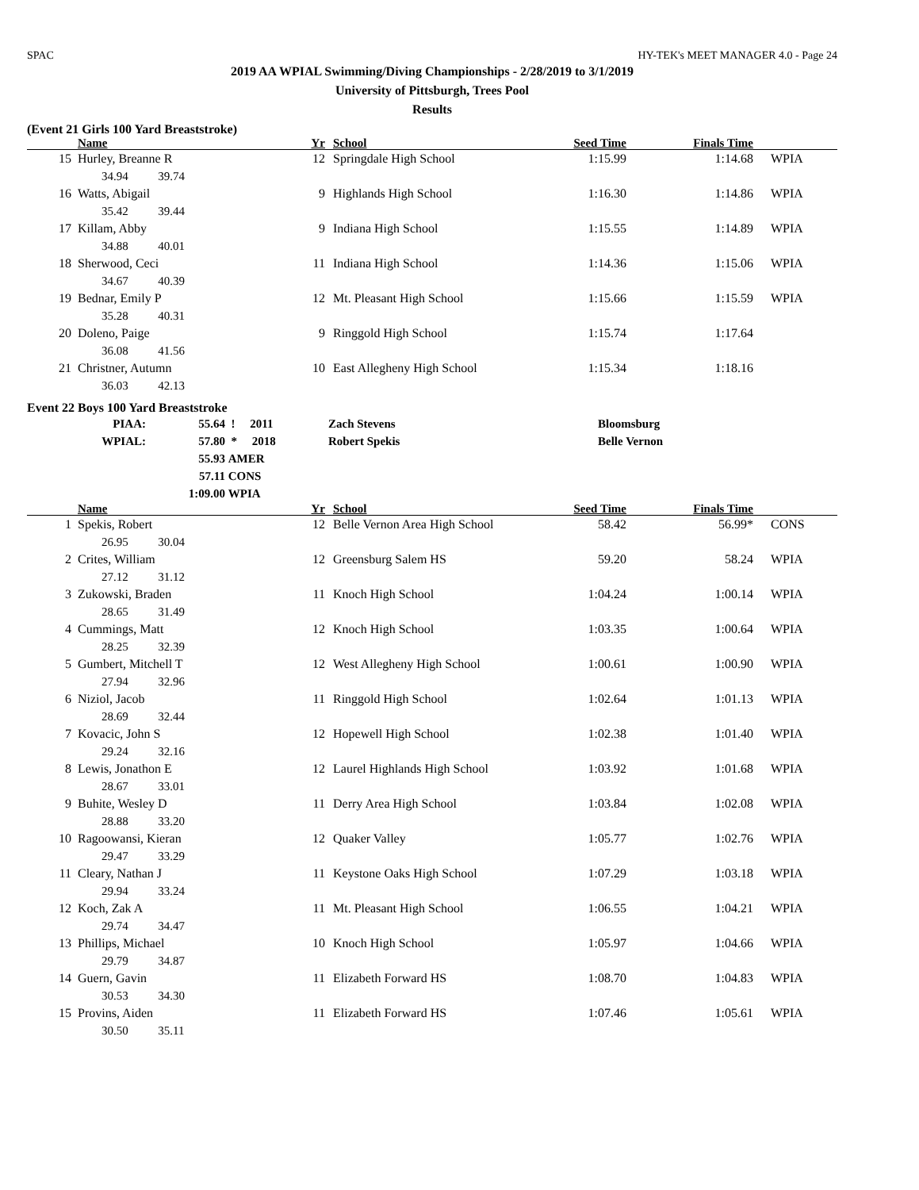SPAC HY-TEK's MEET MANAGER 4.0 - Page 24
2019 AA WPIAL Swimming/Diving Championships - 2/28/2019 to 3/1/2019
University of Pittsburgh, Trees Pool
Results
(Event 21 Girls 100 Yard Breaststroke)
| | Name | Yr | School | Seed Time | Finals Time | |
| --- | --- | --- | --- | --- | --- | --- |
| 15 | Hurley, Breanne R | 12 | Springdale High School | 1:15.99 | 1:14.68 | WPIA |
| | 34.94 39.74 | | | | | |
| 16 | Watts, Abigail | 9 | Highlands High School | 1:16.30 | 1:14.86 | WPIA |
| | 35.42 39.44 | | | | | |
| 17 | Killam, Abby | 9 | Indiana High School | 1:15.55 | 1:14.89 | WPIA |
| | 34.88 40.01 | | | | | |
| 18 | Sherwood, Ceci | 11 | Indiana High School | 1:14.36 | 1:15.06 | WPIA |
| | 34.67 40.39 | | | | | |
| 19 | Bednar, Emily P | 12 | Mt. Pleasant High School | 1:15.66 | 1:15.59 | WPIA |
| | 35.28 40.31 | | | | | |
| 20 | Doleno, Paige | 9 | Ringgold High School | 1:15.74 | 1:17.64 | |
| | 36.08 41.56 | | | | | |
| 21 | Christner, Autumn | 10 | East Allegheny High School | 1:15.34 | 1:18.16 | |
| | 36.03 42.13 | | | | | |
Event 22 Boys 100 Yard Breaststroke
| PIAA: | 55.64 | ! 2011 | Zach Stevens | Bloomsburg |
| WPIAL: | 57.80 | * 2018 | Robert Spekis | Belle Vernon |
| | 55.93 | AMER | | |
| | 57.11 | CONS | | |
| | 1:09.00 | WPIA | | |
| | Name | Yr | School | Seed Time | Finals Time | |
| --- | --- | --- | --- | --- | --- | --- |
| 1 | Spekis, Robert | 12 | Belle Vernon Area High School | 58.42 | 56.99* | CONS |
| | 26.95 30.04 | | | | | |
| 2 | Crites, William | 12 | Greensburg Salem HS | 59.20 | 58.24 | WPIA |
| | 27.12 31.12 | | | | | |
| 3 | Zukowski, Braden | 11 | Knoch High School | 1:04.24 | 1:00.14 | WPIA |
| | 28.65 31.49 | | | | | |
| 4 | Cummings, Matt | 12 | Knoch High School | 1:03.35 | 1:00.64 | WPIA |
| | 28.25 32.39 | | | | | |
| 5 | Gumbert, Mitchell T | 12 | West Allegheny High School | 1:00.61 | 1:00.90 | WPIA |
| | 27.94 32.96 | | | | | |
| 6 | Niziol, Jacob | 11 | Ringgold High School | 1:02.64 | 1:01.13 | WPIA |
| | 28.69 32.44 | | | | | |
| 7 | Kovacic, John S | 12 | Hopewell High School | 1:02.38 | 1:01.40 | WPIA |
| | 29.24 32.16 | | | | | |
| 8 | Lewis, Jonathon E | 12 | Laurel Highlands High School | 1:03.92 | 1:01.68 | WPIA |
| | 28.67 33.01 | | | | | |
| 9 | Buhite, Wesley D | 11 | Derry Area High School | 1:03.84 | 1:02.08 | WPIA |
| | 28.88 33.20 | | | | | |
| 10 | Ragoowansi, Kieran | 12 | Quaker Valley | 1:05.77 | 1:02.76 | WPIA |
| | 29.47 33.29 | | | | | |
| 11 | Cleary, Nathan J | 11 | Keystone Oaks High School | 1:07.29 | 1:03.18 | WPIA |
| | 29.94 33.24 | | | | | |
| 12 | Koch, Zak A | 11 | Mt. Pleasant High School | 1:06.55 | 1:04.21 | WPIA |
| | 29.74 34.47 | | | | | |
| 13 | Phillips, Michael | 10 | Knoch High School | 1:05.97 | 1:04.66 | WPIA |
| | 29.79 34.87 | | | | | |
| 14 | Guern, Gavin | 11 | Elizabeth Forward HS | 1:08.70 | 1:04.83 | WPIA |
| | 30.53 34.30 | | | | | |
| 15 | Provins, Aiden | 11 | Elizabeth Forward HS | 1:07.46 | 1:05.61 | WPIA |
| | 30.50 35.11 | | | | | |